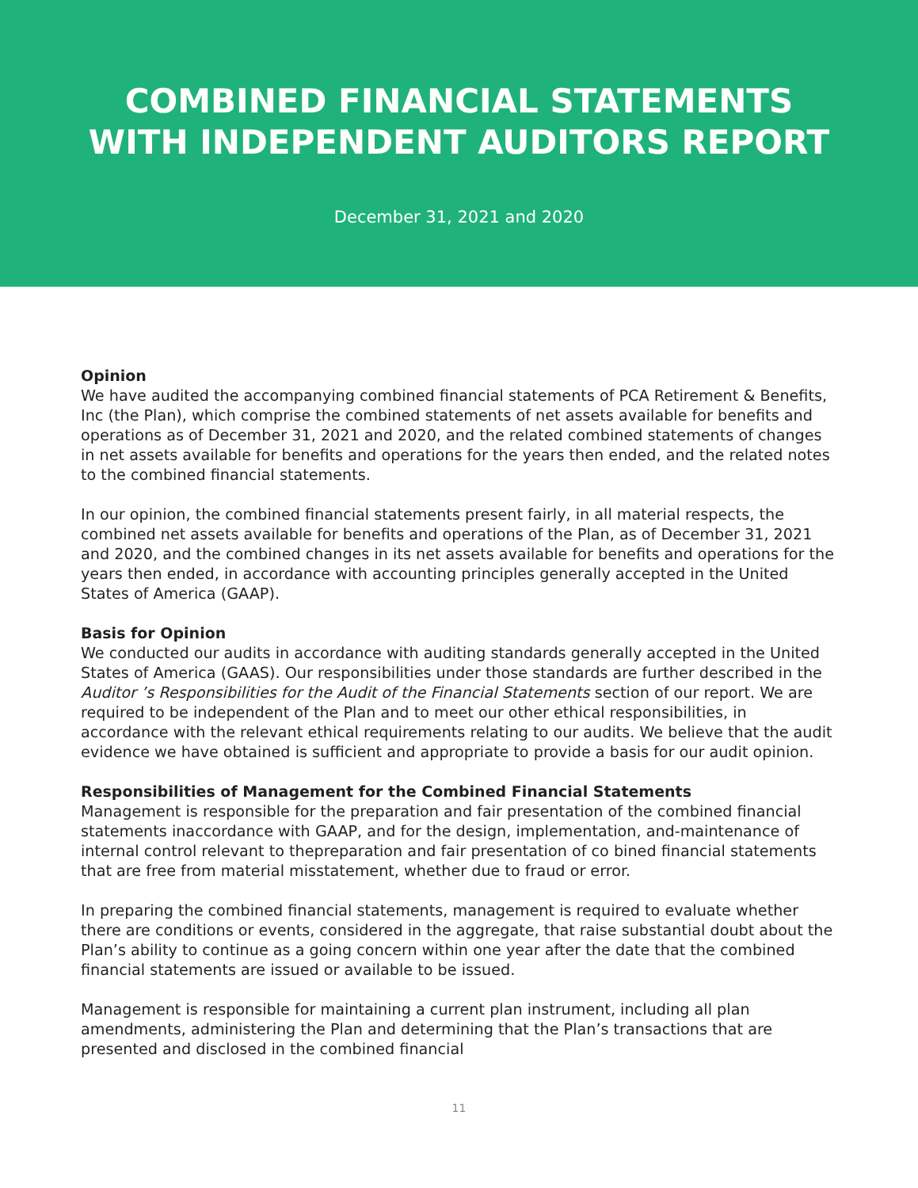COMBINED FINANCIAL STATEMENTS
WITH INDEPENDENT AUDITORS REPORT
December 31, 2021 and 2020
Opinion
We have audited the accompanying combined financial statements of PCA Retirement & Benefits, Inc (the Plan), which comprise the combined statements of net assets available for benefits and operations as of December 31, 2021 and 2020, and the related combined statements of changes in net assets available for benefits and operations for the years then ended, and the related notes to the combined financial statements.
In our opinion, the combined financial statements present fairly, in all material respects, the combined net assets available for benefits and operations of the Plan, as of December 31, 2021 and 2020, and the combined changes in its net assets available for benefits and operations for the years then ended, in accordance with accounting principles generally accepted in the United States of America (GAAP).
Basis for Opinion
We conducted our audits in accordance with auditing standards generally accepted in the United States of America (GAAS). Our responsibilities under those standards are further described in the Auditor ’s Responsibilities for the Audit of the Financial Statements section of our report. We are required to be independent of the Plan and to meet our other ethical responsibilities, in accordance with the relevant ethical requirements relating to our audits. We believe that the audit evidence we have obtained is sufficient and appropriate to provide a basis for our audit opinion.
Responsibilities of Management for the Combined Financial Statements
Management is responsible for the preparation and fair presentation of the combined financial statements inaccordance with GAAP, and for the design, implementation, and-maintenance of internal control relevant to thepreparation and fair presentation of co bined financial statements that are free from material misstatement, whether due to fraud or error.
In preparing the combined financial statements, management is required to evaluate whether there are conditions or events, considered in the aggregate, that raise substantial doubt about the Plan’s ability to continue as a going concern within one year after the date that the combined financial statements are issued or available to be issued.
Management is responsible for maintaining a current plan instrument, including all plan amendments, administering the Plan and determining that the Plan’s transactions that are presented and disclosed in the combined financial
11